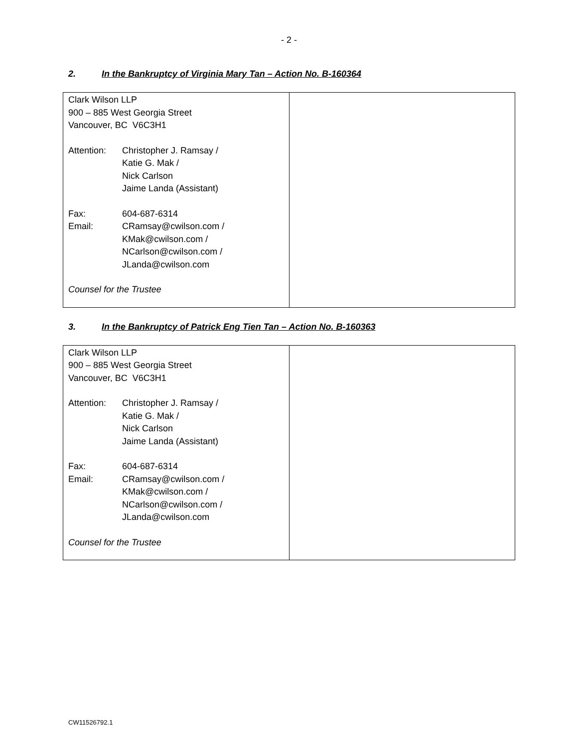- 2 -
2. In the Bankruptcy of Virginia Mary Tan – Action No. B-160364
| Clark Wilson LLP 900 – 885 West Georgia Street Vancouver, BC V6C3H1 / Attention: / Christopher J. Ramsay / Katie G. Mak / Nick Carlson Jaime Landa (Assistant) / / Fax: / 604-687-6314 / / Email: / CRamsay@cwilson.com / KMak@cwilson.com / NCarlson@cwilson.com / JLanda@cwilson.com / Counsel for the Trustee | |
3. In the Bankruptcy of Patrick Eng Tien Tan – Action No. B-160363
| Clark Wilson LLP 900 – 885 West Georgia Street Vancouver, BC V6C3H1 / Attention: / Christopher J. Ramsay / Katie G. Mak / Nick Carlson Jaime Landa (Assistant) / / Fax: / 604-687-6314 / / Email: / CRamsay@cwilson.com / KMak@cwilson.com / NCarlson@cwilson.com / JLanda@cwilson.com / Counsel for the Trustee | |
CW11526792.1